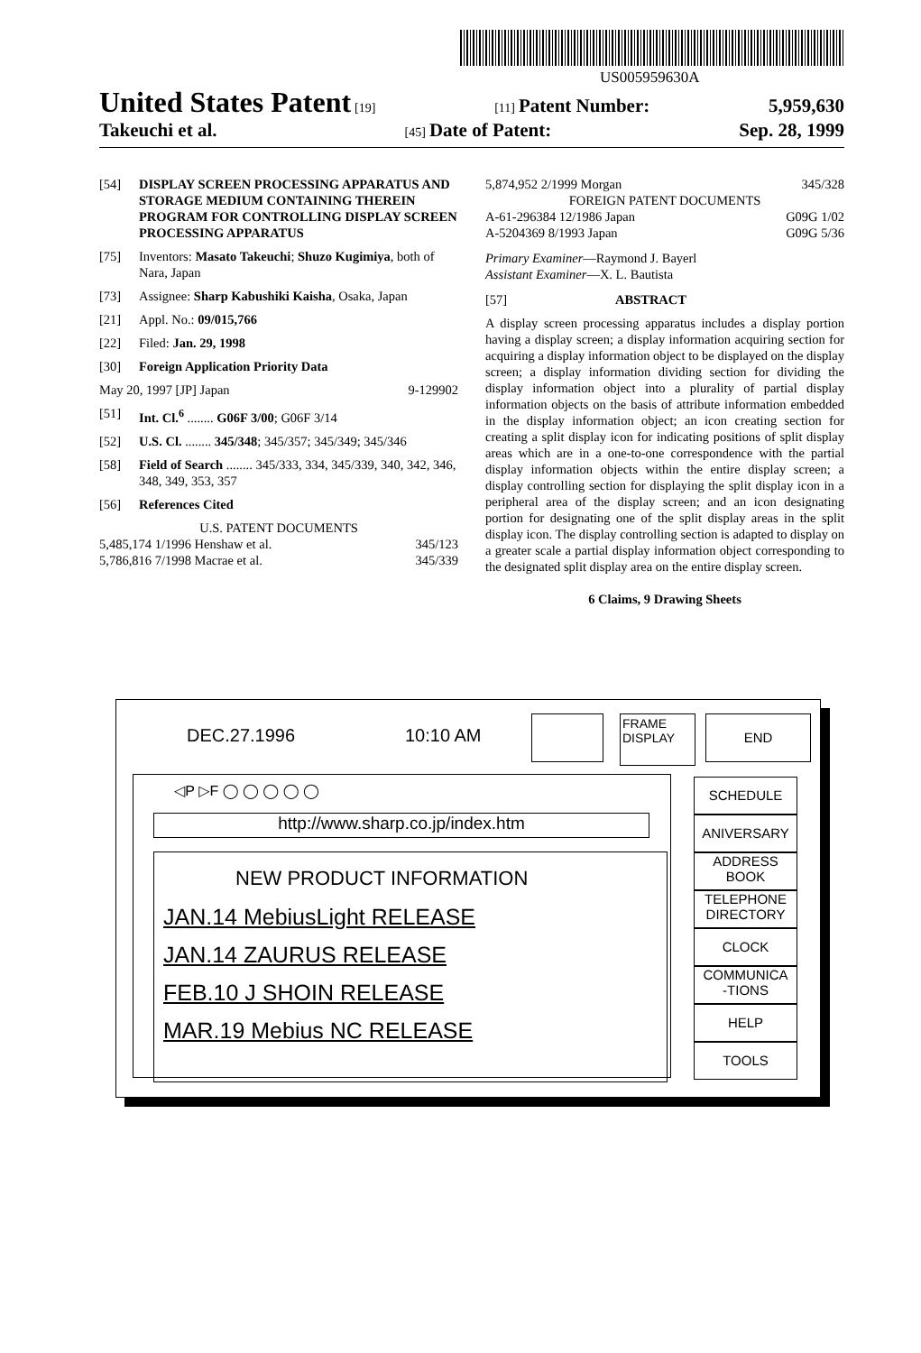US005959630A
United States Patent [19] [11] Patent Number: 5,959,630
Takeuchi et al. [45] Date of Patent: Sep. 28, 1999
[54] DISPLAY SCREEN PROCESSING APPARATUS AND STORAGE MEDIUM CONTAINING THEREIN PROGRAM FOR CONTROLLING DISPLAY SCREEN PROCESSING APPARATUS
[75] Inventors: Masato Takeuchi; Shuzo Kugimiya, both of Nara, Japan
[73] Assignee: Sharp Kabushiki Kaisha, Osaka, Japan
[21] Appl. No.: 09/015,766
[22] Filed: Jan. 29, 1998
[30] Foreign Application Priority Data
May 20, 1997 [JP] Japan 9-129902
[51] Int. Cl.<sup>6</sup> ........ G06F 3/00; G06F 3/14
[52] U.S. Cl. ........ 345/348; 345/357; 345/349; 345/346
[58] Field of Search ........ 345/333, 334, 345/339, 340, 342, 346, 348, 349, 353, 357
[56] References Cited
U.S. PATENT DOCUMENTS
5,485,174 1/1996 Henshaw et al. 345/123
5,786,816 7/1998 Macrae et al. 345/339
5,874,952 2/1999 Morgan 345/328
FOREIGN PATENT DOCUMENTS
A-61-296384 12/1986 Japan G09G 1/02
A-5204369 8/1993 Japan G09G 5/36
Primary Examiner—Raymond J. Bayerl
Assistant Examiner—X. L. Bautista
[57] ABSTRACT
A display screen processing apparatus includes a display portion having a display screen; a display information acquiring section for acquiring a display information object to be displayed on the display screen; a display information dividing section for dividing the display information object into a plurality of partial display information objects on the basis of attribute information embedded in the display information object; an icon creating section for creating a split display icon for indicating positions of split display areas which are in a one-to-one correspondence with the partial display information objects within the entire display screen; a display controlling section for displaying the split display icon in a peripheral area of the display screen; and an icon designating portion for designating one of the split display areas in the split display icon. The display controlling section is adapted to display on a greater scale a partial display information object corresponding to the designated split display area on the entire display screen.
6 Claims, 9 Drawing Sheets
DEC.27.1996 10:10 AM
FRAME
DISPLAY
END
◁P ▷F ◯ ◯ ◯ ◯ ◯
http://www.sharp.co.jp/index.htm
NEW PRODUCT INFORMATION
JAN.14 MebiusLight RELEASE
JAN.14 ZAURUS RELEASE
FEB.10 J SHOIN RELEASE
MAR.19 Mebius NC RELEASE
SCHEDULE
ANIVERSARY
ADDRESS
BOOK
TELEPHONE
DIRECTORY
CLOCK
COMMUNICA
-TIONS
HELP
TOOLS